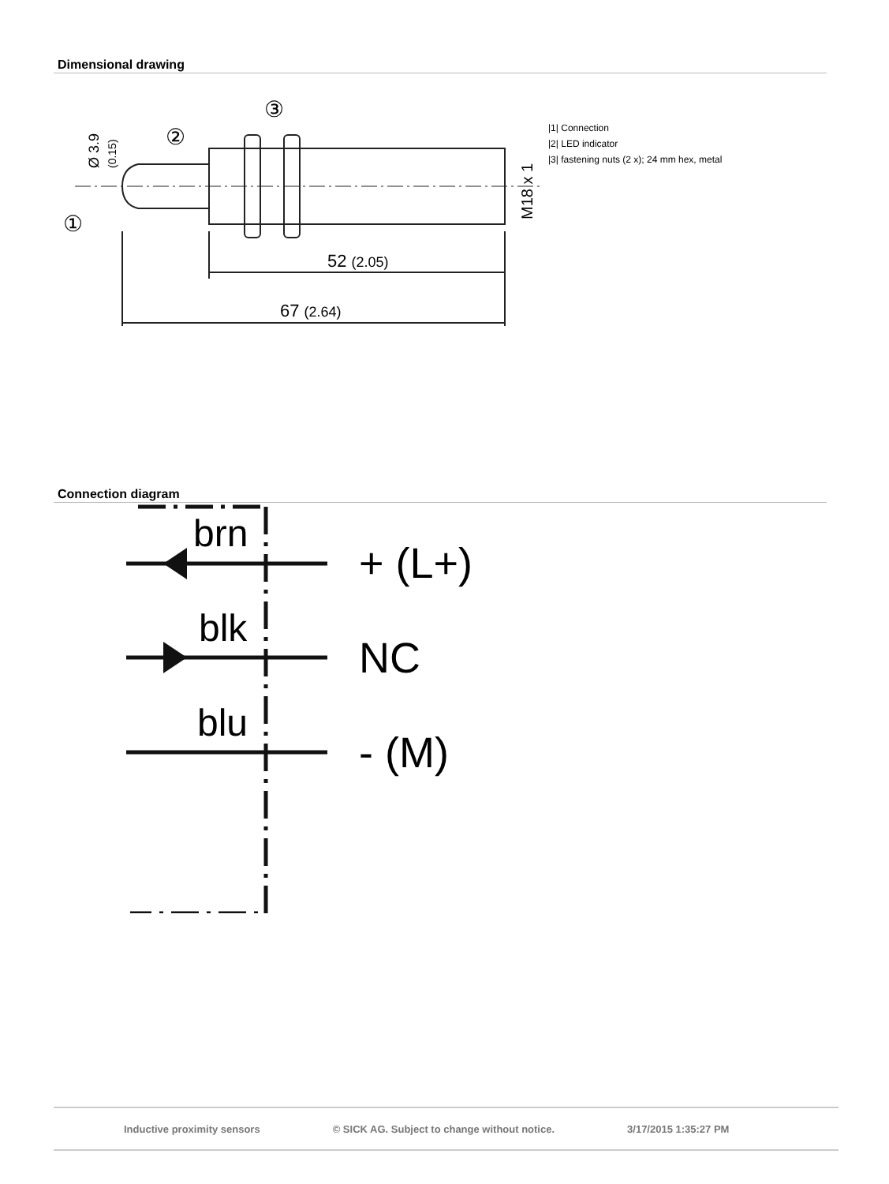Dimensional drawing
52 (2.05)
67 (2.64)
③
②
①
|1| Connection
|2| LED indicator
|3| fastening nuts (2 x); 24 mm hex, metal
M18 x 1
Ø 3.9
(0.15)
Connection diagram
brn
blk
blu
+ (L+)
NC
- (M)
Inductive proximity sensors © SICK AG. Subject to change without notice. 3/17/2015 1:35:27 PM